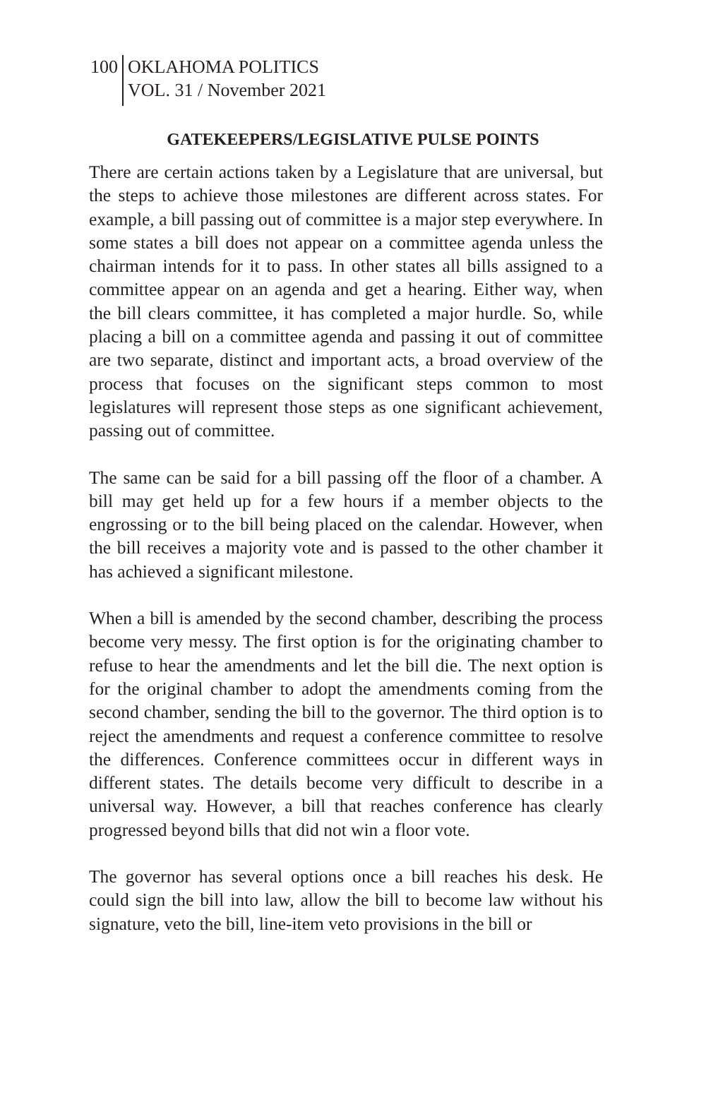100 OKLAHOMA POLITICS
VOL. 31 / November 2021
GATEKEEPERS/LEGISLATIVE PULSE POINTS
There are certain actions taken by a Legislature that are universal, but the steps to achieve those milestones are different across states. For example, a bill passing out of committee is a major step everywhere. In some states a bill does not appear on a committee agenda unless the chairman intends for it to pass. In other states all bills assigned to a committee appear on an agenda and get a hearing. Either way, when the bill clears committee, it has completed a major hurdle. So, while placing a bill on a committee agenda and passing it out of committee are two separate, distinct and important acts, a broad overview of the process that focuses on the significant steps common to most legislatures will represent those steps as one significant achievement, passing out of committee.
The same can be said for a bill passing off the floor of a chamber. A bill may get held up for a few hours if a member objects to the engrossing or to the bill being placed on the calendar. However, when the bill receives a majority vote and is passed to the other chamber it has achieved a significant milestone.
When a bill is amended by the second chamber, describing the process become very messy. The first option is for the originating chamber to refuse to hear the amendments and let the bill die. The next option is for the original chamber to adopt the amendments coming from the second chamber, sending the bill to the governor. The third option is to reject the amendments and request a conference committee to resolve the differences. Conference committees occur in different ways in different states. The details become very difficult to describe in a universal way. However, a bill that reaches conference has clearly progressed beyond bills that did not win a floor vote.
The governor has several options once a bill reaches his desk. He could sign the bill into law, allow the bill to become law without his signature, veto the bill, line-item veto provisions in the bill or